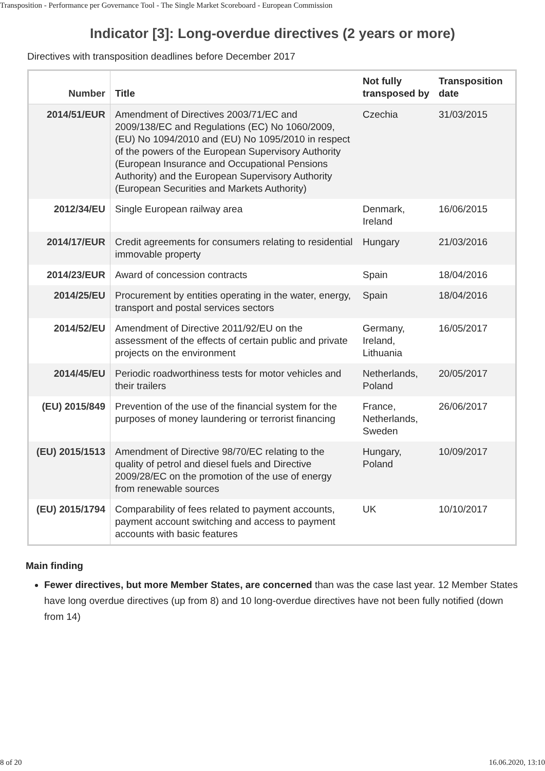Transposition - Performance per Governance Tool - The Single Market Scoreboard - European Commission
Indicator [3]: Long-overdue directives (2 years or more)
Directives with transposition deadlines before December 2017
| Number | Title | Not fully transposed by | Transposition date |
| --- | --- | --- | --- |
| 2014/51/EUR | Amendment of Directives 2003/71/EC and 2009/138/EC and Regulations (EC) No 1060/2009, (EU) No 1094/2010 and (EU) No 1095/2010 in respect of the powers of the European Supervisory Authority (European Insurance and Occupational Pensions Authority) and the European Supervisory Authority (European Securities and Markets Authority) | Czechia | 31/03/2015 |
| 2012/34/EU | Single European railway area | Denmark, Ireland | 16/06/2015 |
| 2014/17/EUR | Credit agreements for consumers relating to residential immovable property | Hungary | 21/03/2016 |
| 2014/23/EUR | Award of concession contracts | Spain | 18/04/2016 |
| 2014/25/EU | Procurement by entities operating in the water, energy, transport and postal services sectors | Spain | 18/04/2016 |
| 2014/52/EU | Amendment of Directive 2011/92/EU on the assessment of the effects of certain public and private projects on the environment | Germany, Ireland, Lithuania | 16/05/2017 |
| 2014/45/EU | Periodic roadworthiness tests for motor vehicles and their trailers | Netherlands, Poland | 20/05/2017 |
| (EU) 2015/849 | Prevention of the use of the financial system for the purposes of money laundering or terrorist financing | France, Netherlands, Sweden | 26/06/2017 |
| (EU) 2015/1513 | Amendment of Directive 98/70/EC relating to the quality of petrol and diesel fuels and Directive 2009/28/EC on the promotion of the use of energy from renewable sources | Hungary, Poland | 10/09/2017 |
| (EU) 2015/1794 | Comparability of fees related to payment accounts, payment account switching and access to payment accounts with basic features | UK | 10/10/2017 |
Main finding
Fewer directives, but more Member States, are concerned than was the case last year. 12 Member States have long overdue directives (up from 8) and 10 long-overdue directives have not been fully notified (down from 14)
8 of 20 16.06.2020, 13:10